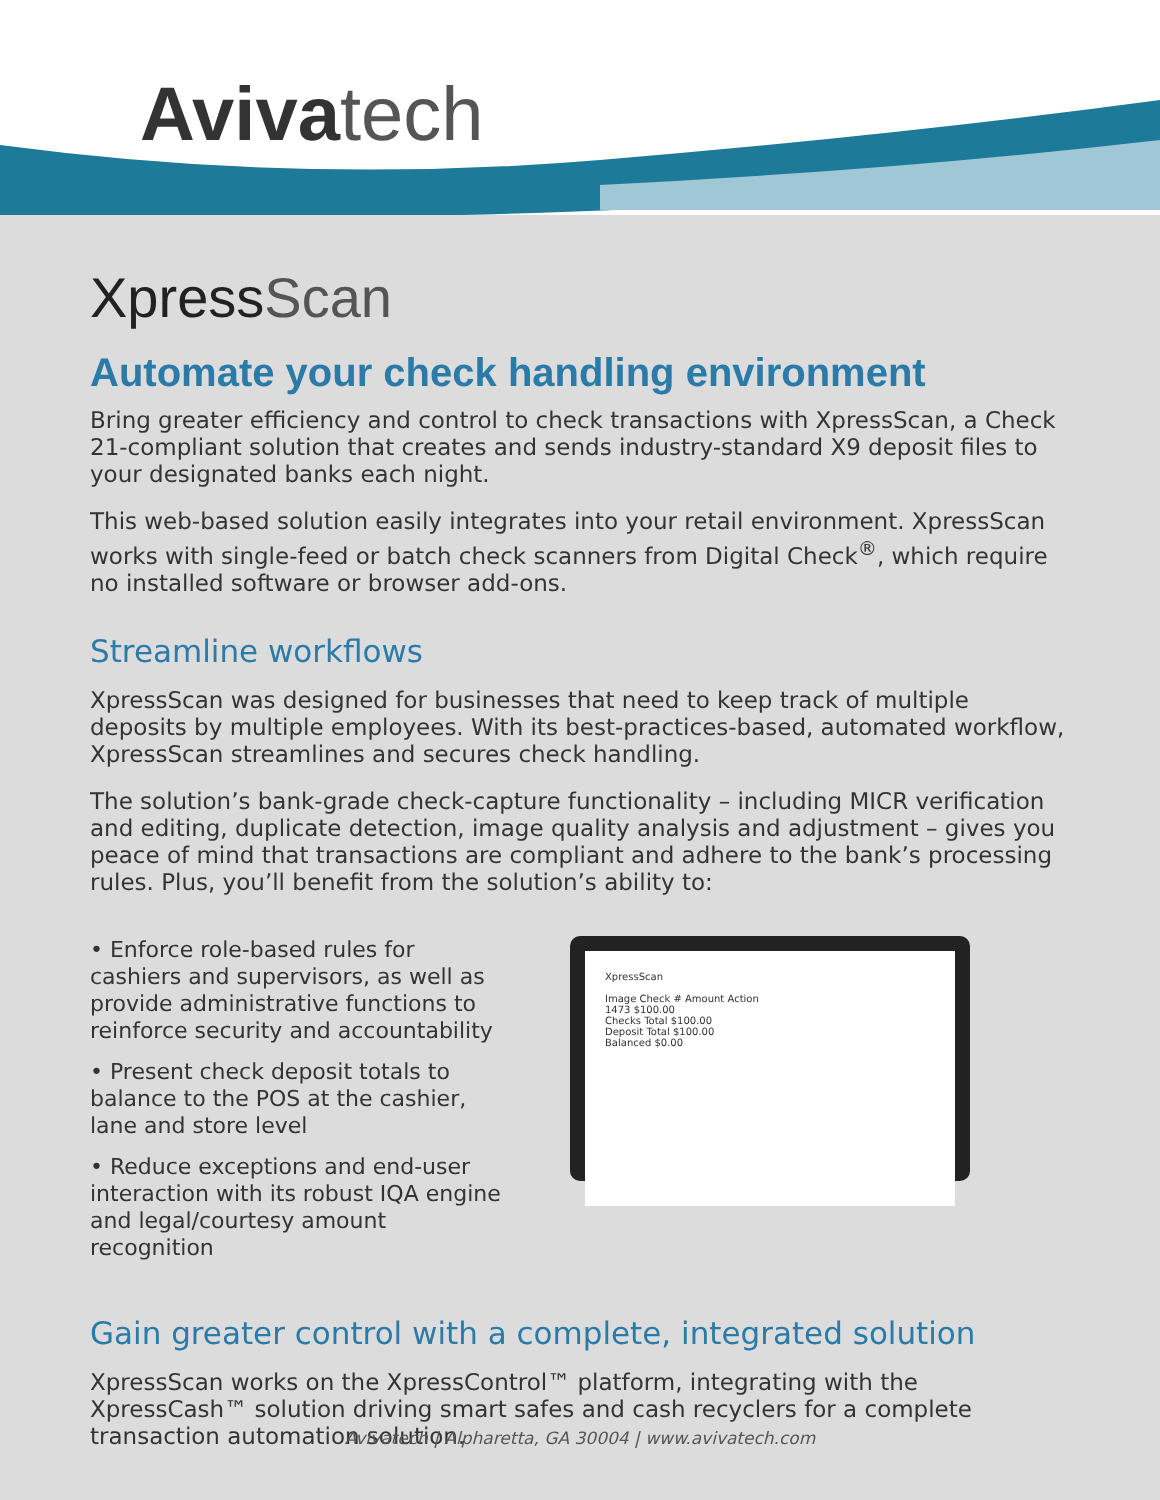Aviva tech
XpressScan
Automate your check handling environment
Bring greater efficiency and control to check transactions with XpressScan, a Check 21-compliant solution that creates and sends industry-standard X9 deposit files to your designated banks each night.
This web-based solution easily integrates into your retail environment. XpressScan works with single-feed or batch check scanners from Digital Check<sup>®</sup>, which require no installed software or browser add-ons.
Streamline workflows
XpressScan was designed for businesses that need to keep track of multiple deposits by multiple employees. With its best-practices-based, automated workflow, XpressScan streamlines and secures check handling.
The solution’s bank-grade check-capture functionality – including MICR verification and editing, duplicate detection, image quality analysis and adjustment – gives you peace of mind that transactions are compliant and adhere to the bank’s processing rules. Plus, you’ll benefit from the solution’s ability to:
• Enforce role-based rules for cashiers and supervisors, as well as provide administrative functions to reinforce security and accountability
• Present check deposit totals to balance to the POS at the cashier, lane and store level
• Reduce exceptions and end-user interaction with its robust IQA engine and legal/courtesy amount recognition
XpressScan
Image Check # Amount Action
1473 $100.00
Checks Total $100.00
Deposit Total $100.00
Balanced $0.00
Gain greater control with a complete, integrated solution
XpressScan works on the XpressControl™ platform, integrating with the XpressCash™ solution driving smart safes and cash recyclers for a complete transaction automation solution.
Avivatech | Alpharetta, GA 30004 | www.avivatech.com